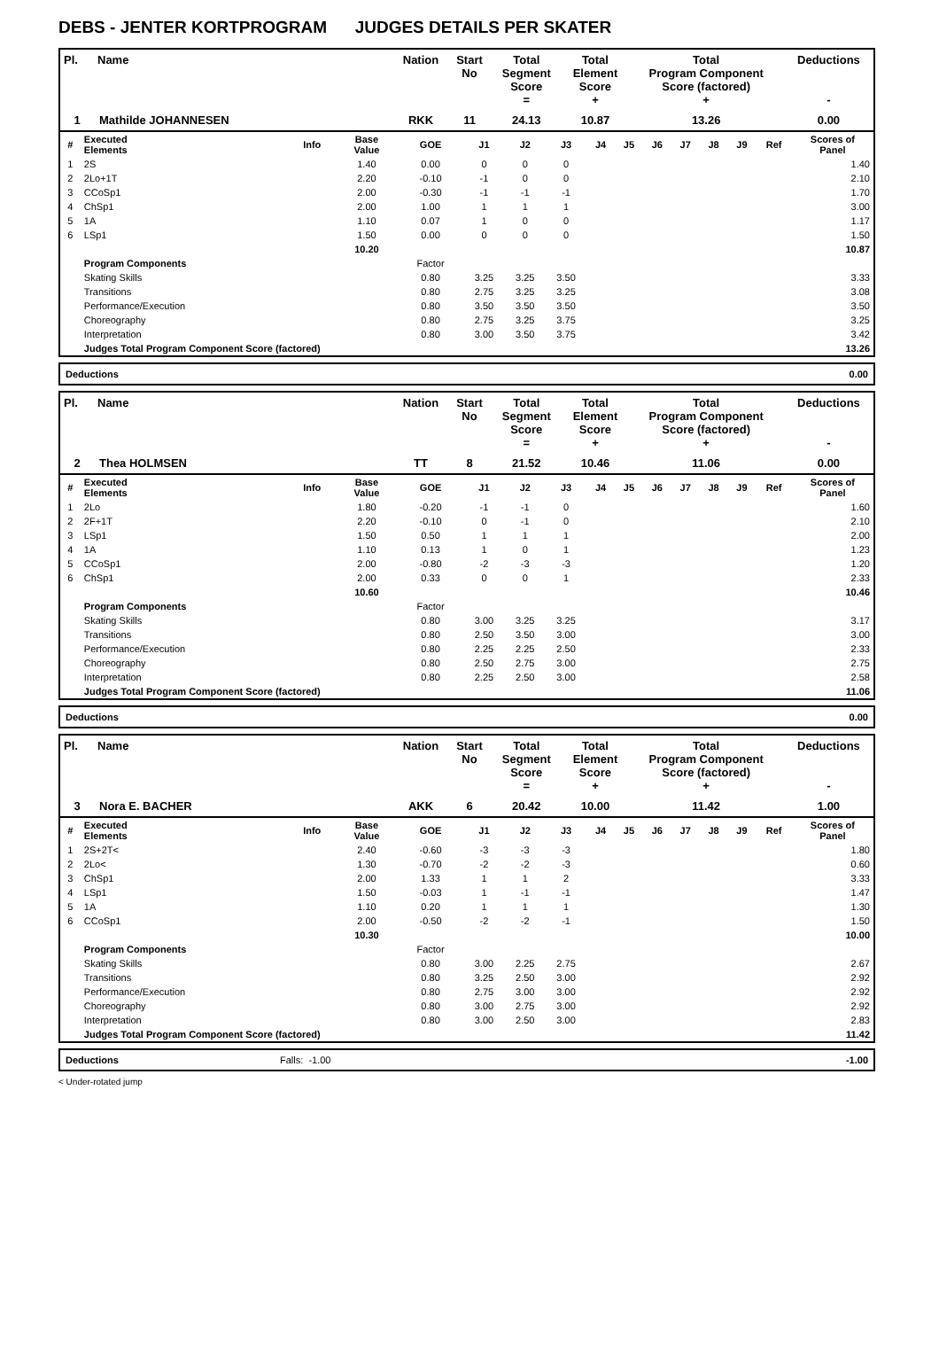DEBS - JENTER KORTPROGRAM JUDGES DETAILS PER SKATER
| Pl. | Name | Nation | Start No | Total Segment Score = | Total Element Score + | Total Program Component Score (factored) + | Deductions - |
| --- | --- | --- | --- | --- | --- | --- | --- |
| 1 | Mathilde JOHANNESEN | RKK | 11 | 24.13 | 10.87 | 13.26 | 0.00 |
| # | Executed Elements | Info | Base Value | GOE | J1 | J2 | J3 | J4 | J5 | J6 | J7 | J8 | J9 | Ref | Scores of Panel |
| --- | --- | --- | --- | --- | --- | --- | --- | --- | --- | --- | --- | --- | --- | --- | --- |
| 1 | 2S | | 1.40 | 0.00 | 0 | 0 | 0 | | | | | | | | 1.40 |
| 2 | 2Lo+1T | | 2.20 | -0.10 | -1 | 0 | 0 | | | | | | | | 2.10 |
| 3 | CCoSp1 | | 2.00 | -0.30 | -1 | -1 | -1 | | | | | | | | 1.70 |
| 4 | ChSp1 | | 2.00 | 1.00 | 1 | 1 | 1 | | | | | | | | 3.00 |
| 5 | 1A | | 1.10 | 0.07 | 1 | 0 | 0 | | | | | | | | 1.17 |
| 6 | LSp1 | | 1.50 | 0.00 | 0 | 0 | 0 | | | | | | | | 1.50 |
| | | | 10.20 | | | | | | | | | | | | 10.87 |
| | Program Components | | | Factor | | | | | | | | | | | |
| | Skating Skills | | | 0.80 | 3.25 | 3.25 | 3.50 | | | | | | | | 3.33 |
| | Transitions | | | 0.80 | 2.75 | 3.25 | 3.25 | | | | | | | | 3.08 |
| | Performance/Execution | | | 0.80 | 3.50 | 3.50 | 3.50 | | | | | | | | 3.50 |
| | Choreography | | | 0.80 | 2.75 | 3.25 | 3.75 | | | | | | | | 3.25 |
| | Interpretation | | | 0.80 | 3.00 | 3.50 | 3.75 | | | | | | | | 3.42 |
| | Judges Total Program Component Score (factored) | | | | | | | | | | | | | | 13.26 |
| Deductions | 0.00 |
| Pl. | Name | Nation | Start No | Total Segment Score = | Total Element Score + | Total Program Component Score (factored) + | Deductions - |
| --- | --- | --- | --- | --- | --- | --- | --- |
| 2 | Thea HOLMSEN | TT | 8 | 21.52 | 10.46 | 11.06 | 0.00 |
| # | Executed Elements | Info | Base Value | GOE | J1 | J2 | J3 | J4 | J5 | J6 | J7 | J8 | J9 | Ref | Scores of Panel |
| --- | --- | --- | --- | --- | --- | --- | --- | --- | --- | --- | --- | --- | --- | --- | --- |
| 1 | 2Lo | | 1.80 | -0.20 | -1 | -1 | 0 | | | | | | | | 1.60 |
| 2 | 2F+1T | | 2.20 | -0.10 | 0 | -1 | 0 | | | | | | | | 2.10 |
| 3 | LSp1 | | 1.50 | 0.50 | 1 | 1 | 1 | | | | | | | | 2.00 |
| 4 | 1A | | 1.10 | 0.13 | 1 | 0 | 1 | | | | | | | | 1.23 |
| 5 | CCoSp1 | | 2.00 | -0.80 | -2 | -3 | -3 | | | | | | | | 1.20 |
| 6 | ChSp1 | | 2.00 | 0.33 | 0 | 0 | 1 | | | | | | | | 2.33 |
| | | | 10.60 | | | | | | | | | | | | 10.46 |
| | Program Components | | | Factor | | | | | | | | | | | |
| | Skating Skills | | | 0.80 | 3.00 | 3.25 | 3.25 | | | | | | | | 3.17 |
| | Transitions | | | 0.80 | 2.50 | 3.50 | 3.00 | | | | | | | | 3.00 |
| | Performance/Execution | | | 0.80 | 2.25 | 2.25 | 2.50 | | | | | | | | 2.33 |
| | Choreography | | | 0.80 | 2.50 | 2.75 | 3.00 | | | | | | | | 2.75 |
| | Interpretation | | | 0.80 | 2.25 | 2.50 | 3.00 | | | | | | | | 2.58 |
| | Judges Total Program Component Score (factored) | | | | | | | | | | | | | | 11.06 |
| Deductions | 0.00 |
| Pl. | Name | Nation | Start No | Total Segment Score = | Total Element Score + | Total Program Component Score (factored) + | Deductions - |
| --- | --- | --- | --- | --- | --- | --- | --- |
| 3 | Nora E. BACHER | AKK | 6 | 20.42 | 10.00 | 11.42 | 1.00 |
| # | Executed Elements | Info | Base Value | GOE | J1 | J2 | J3 | J4 | J5 | J6 | J7 | J8 | J9 | Ref | Scores of Panel |
| --- | --- | --- | --- | --- | --- | --- | --- | --- | --- | --- | --- | --- | --- | --- | --- |
| 1 | 2S+2T< | | 2.40 | -0.60 | -3 | -3 | -3 | | | | | | | | 1.80 |
| 2 | 2Lo< | | 1.30 | -0.70 | -2 | -2 | -3 | | | | | | | | 0.60 |
| 3 | ChSp1 | | 2.00 | 1.33 | 1 | 1 | 2 | | | | | | | | 3.33 |
| 4 | LSp1 | | 1.50 | -0.03 | 1 | -1 | -1 | | | | | | | | 1.47 |
| 5 | 1A | | 1.10 | 0.20 | 1 | 1 | 1 | | | | | | | | 1.30 |
| 6 | CCoSp1 | | 2.00 | -0.50 | -2 | -2 | -1 | | | | | | | | 1.50 |
| | | | 10.30 | | | | | | | | | | | | 10.00 |
| | Program Components | | | Factor | | | | | | | | | | | |
| | Skating Skills | | | 0.80 | 3.00 | 2.25 | 2.75 | | | | | | | | 2.67 |
| | Transitions | | | 0.80 | 3.25 | 2.50 | 3.00 | | | | | | | | 2.92 |
| | Performance/Execution | | | 0.80 | 2.75 | 3.00 | 3.00 | | | | | | | | 2.92 |
| | Choreography | | | 0.80 | 3.00 | 2.75 | 3.00 | | | | | | | | 2.92 |
| | Interpretation | | | 0.80 | 3.00 | 2.50 | 3.00 | | | | | | | | 2.83 |
| | Judges Total Program Component Score (factored) | | | | | | | | | | | | | | 11.42 |
| Deductions | Falls: -1.00 | -1.00 |
< Under-rotated jump